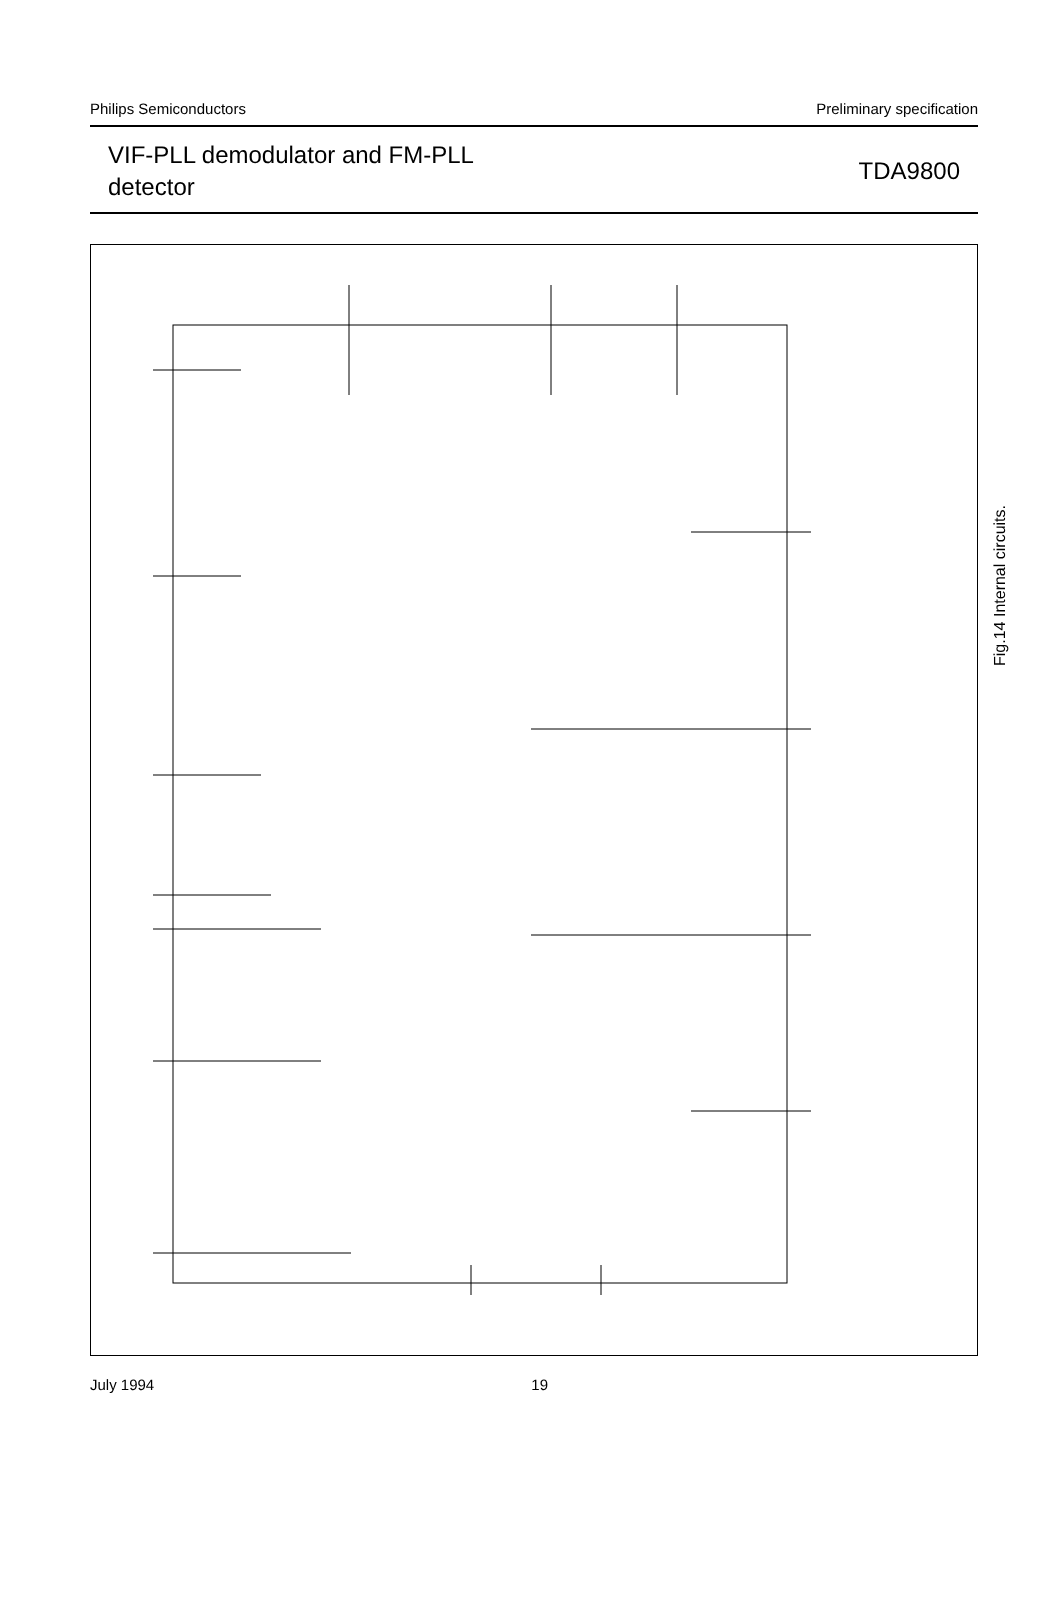Philips Semiconductors Preliminary specification
VIF-PLL demodulator and FM-PLL
detector TDA9800
Fig.14 Internal circuits.
July 1994 19